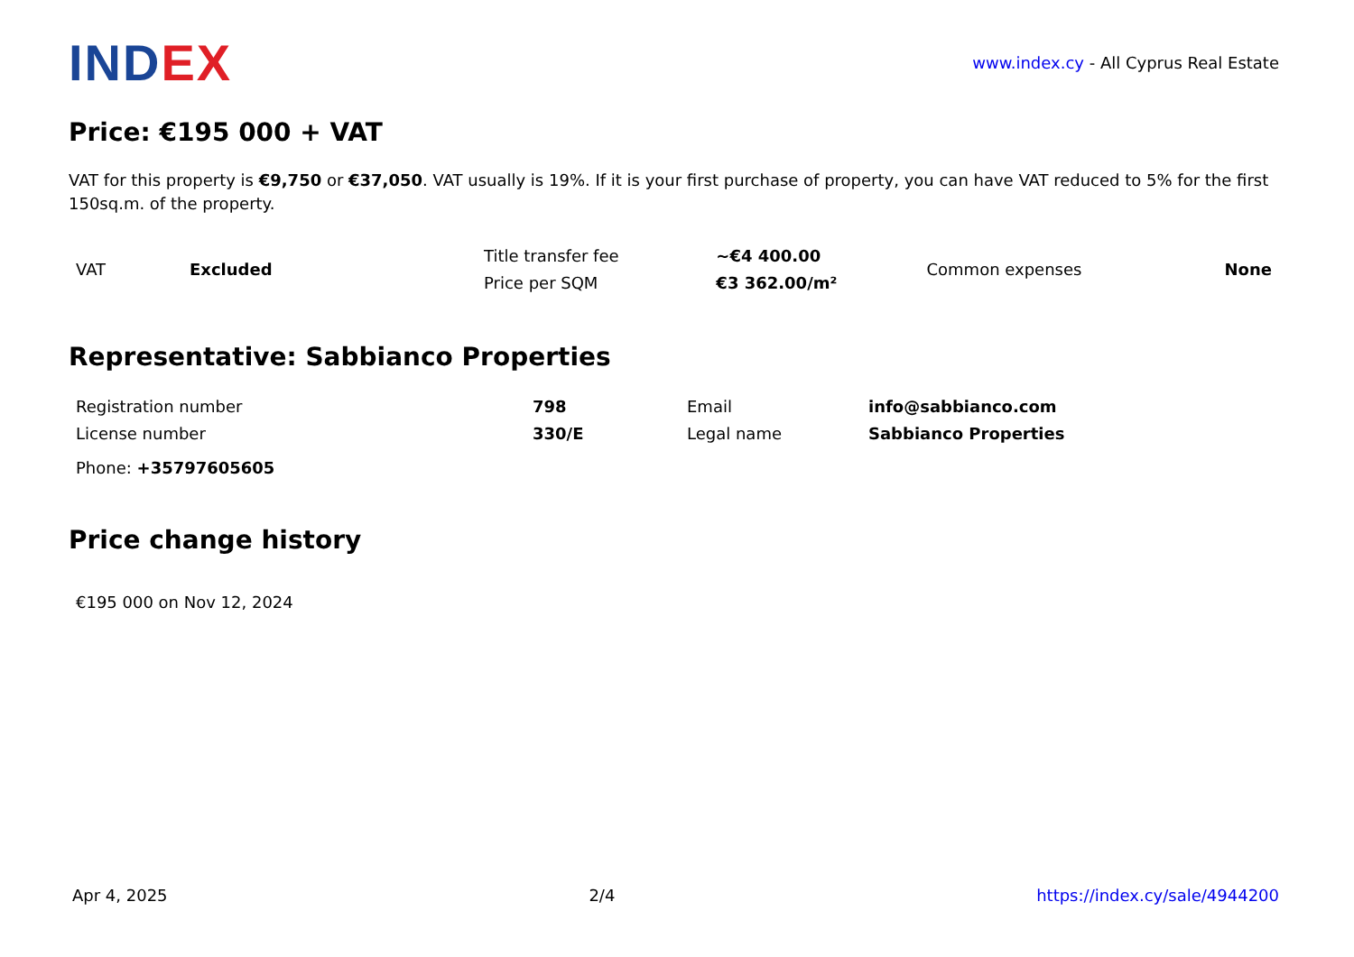INDEX
www.index.cy - All Cyprus Real Estate
Price: €195 000 + VAT
VAT for this property is €9,750 or €37,050. VAT usually is 19%. If it is your first purchase of property, you can have VAT reduced to 5% for the first 150sq.m. of the property.
| VAT | Excluded | Title transfer fee | ~€4 400.00 | Common expenses | None |
| | | Price per SQM | €3 362.00/m² | | |
Representative: Sabbianco Properties
| Registration number | 798 | Email | info@sabbianco.com |
| License number | 330/E | Legal name | Sabbianco Properties |
Phone: +35797605605
Price change history
€195 000 on Nov 12, 2024
Apr 4, 2025 2/4 https://index.cy/sale/4944200